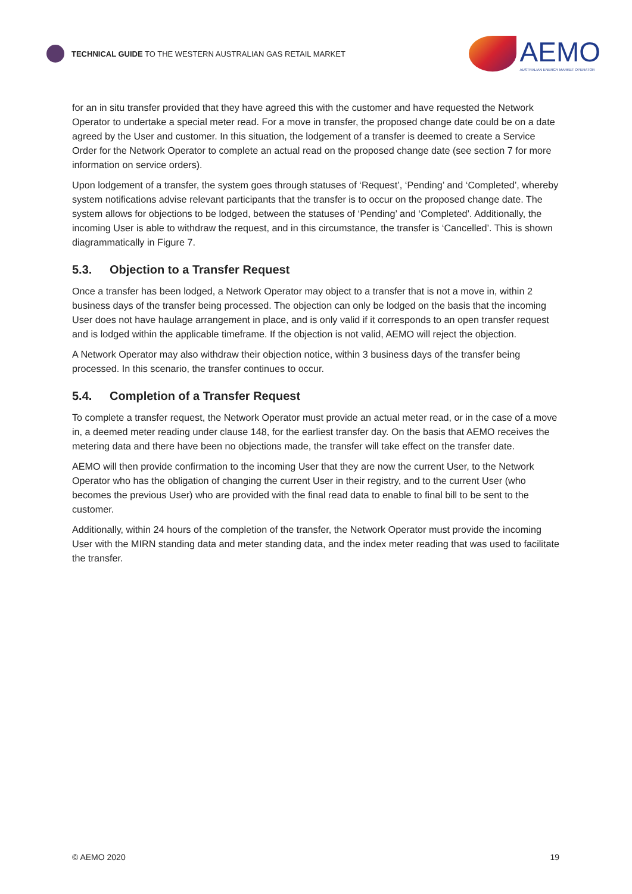TECHNICAL GUIDE TO THE WESTERN AUSTRALIAN GAS RETAIL MARKET
AEMO
AUSTRALIAN ENERGY MARKET OPERATOR
for an in situ transfer provided that they have agreed this with the customer and have requested the Network Operator to undertake a special meter read. For a move in transfer, the proposed change date could be on a date agreed by the User and customer. In this situation, the lodgement of a transfer is deemed to create a Service Order for the Network Operator to complete an actual read on the proposed change date (see section 7 for more information on service orders).
Upon lodgement of a transfer, the system goes through statuses of ‘Request’, ‘Pending’ and ‘Completed’, whereby system notifications advise relevant participants that the transfer is to occur on the proposed change date. The system allows for objections to be lodged, between the statuses of ‘Pending’ and ‘Completed’. Additionally, the incoming User is able to withdraw the request, and in this circumstance, the transfer is ‘Cancelled’. This is shown diagrammatically in Figure 7.
5.3. Objection to a Transfer Request
Once a transfer has been lodged, a Network Operator may object to a transfer that is not a move in, within 2 business days of the transfer being processed. The objection can only be lodged on the basis that the incoming User does not have haulage arrangement in place, and is only valid if it corresponds to an open transfer request and is lodged within the applicable timeframe. If the objection is not valid, AEMO will reject the objection.
A Network Operator may also withdraw their objection notice, within 3 business days of the transfer being processed. In this scenario, the transfer continues to occur.
5.4. Completion of a Transfer Request
To complete a transfer request, the Network Operator must provide an actual meter read, or in the case of a move in, a deemed meter reading under clause 148, for the earliest transfer day. On the basis that AEMO receives the metering data and there have been no objections made, the transfer will take effect on the transfer date.
AEMO will then provide confirmation to the incoming User that they are now the current User, to the Network Operator who has the obligation of changing the current User in their registry, and to the current User (who becomes the previous User) who are provided with the final read data to enable to final bill to be sent to the customer.
Additionally, within 24 hours of the completion of the transfer, the Network Operator must provide the incoming User with the MIRN standing data and meter standing data, and the index meter reading that was used to facilitate the transfer.
© AEMO 2020 19